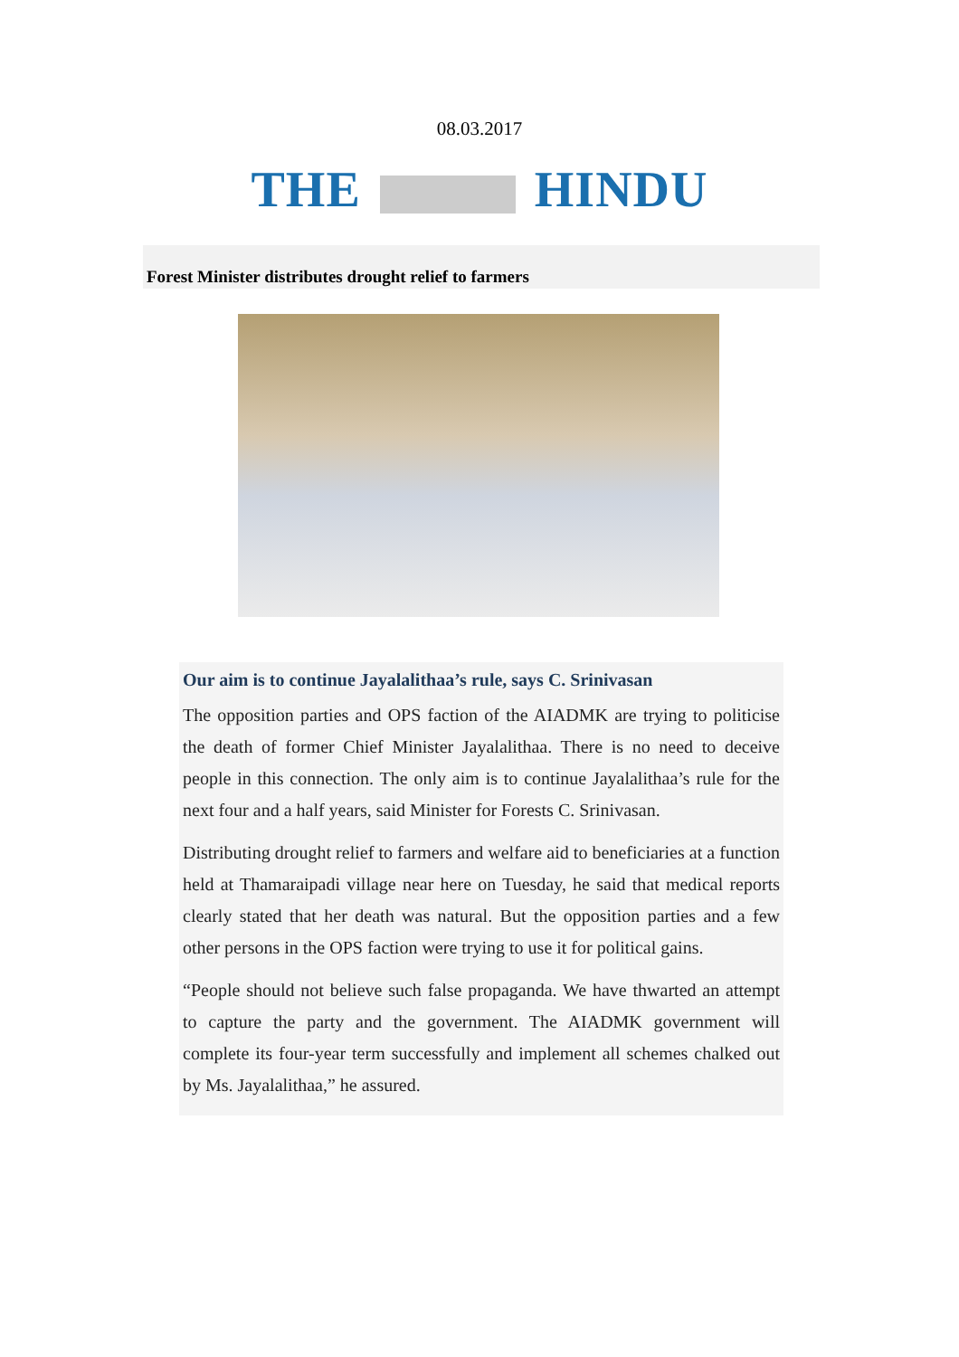08.03.2017
THE HINDU
Forest Minister distributes drought relief to farmers
Our aim is to continue Jayalalithaa’s rule, says C. Srinivasan
The opposition parties and OPS faction of the AIADMK are trying to politicise the death of former Chief Minister Jayalalithaa. There is no need to deceive people in this connection. The only aim is to continue Jayalalithaa’s rule for the next four and a half years, said Minister for Forests C. Srinivasan.
Distributing drought relief to farmers and welfare aid to beneficiaries at a function held at Thamaraipadi village near here on Tuesday, he said that medical reports clearly stated that her death was natural. But the opposition parties and a few other persons in the OPS faction were trying to use it for political gains.
“People should not believe such false propaganda. We have thwarted an attempt to capture the party and the government. The AIADMK government will complete its four-year term successfully and implement all schemes chalked out by Ms. Jayalalithaa,” he assured.